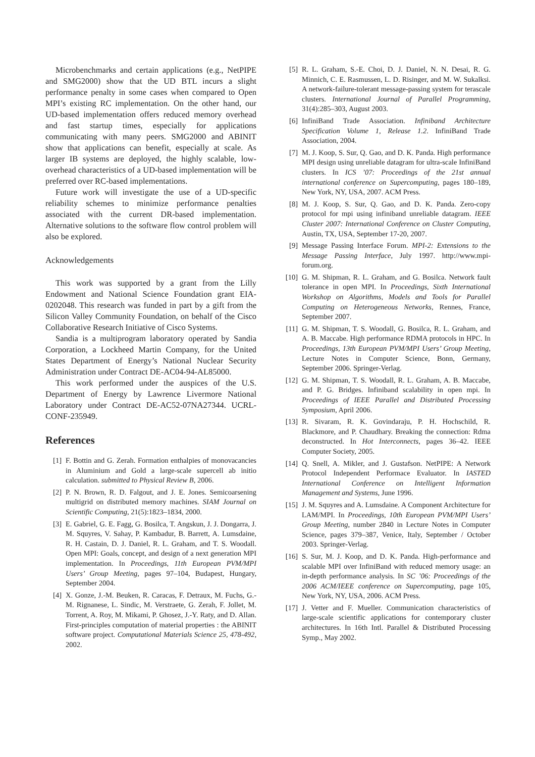Microbenchmarks and certain applications (e.g., NetPIPE and SMG2000) show that the UD BTL incurs a slight performance penalty in some cases when compared to Open MPI’s existing RC implementation. On the other hand, our UD-based implementation offers reduced memory overhead and fast startup times, especially for applications communicating with many peers. SMG2000 and ABINIT show that applications can benefit, especially at scale. As larger IB systems are deployed, the highly scalable, low-overhead characteristics of a UD-based implementation will be preferred over RC-based implementations.
Future work will investigate the use of a UD-specific reliability schemes to minimize performance penalties associated with the current DR-based implementation. Alternative solutions to the software flow control problem will also be explored.
Acknowledgements
This work was supported by a grant from the Lilly Endowment and National Science Foundation grant EIA-0202048. This research was funded in part by a gift from the Silicon Valley Community Foundation, on behalf of the Cisco Collaborative Research Initiative of Cisco Systems.
Sandia is a multiprogram laboratory operated by Sandia Corporation, a Lockheed Martin Company, for the United States Department of Energy’s National Nuclear Security Administration under Contract DE-AC04-94-AL85000.
This work performed under the auspices of the U.S. Department of Energy by Lawrence Livermore National Laboratory under Contract DE-AC52-07NA27344. UCRL-CONF-235949.
References
[1] F. Bottin and G. Zerah. Formation enthalpies of monovacancies in Aluminium and Gold a large-scale supercell ab initio calculation. submitted to Physical Review B, 2006.
[2] P. N. Brown, R. D. Falgout, and J. E. Jones. Semicoarsening multigrid on distributed memory machines. SIAM Journal on Scientific Computing, 21(5):1823–1834, 2000.
[3] E. Gabriel, G. E. Fagg, G. Bosilca, T. Angskun, J. J. Dongarra, J. M. Squyres, V. Sahay, P. Kambadur, B. Barrett, A. Lumsdaine, R. H. Castain, D. J. Daniel, R. L. Graham, and T. S. Woodall. Open MPI: Goals, concept, and design of a next generation MPI implementation. In Proceedings, 11th European PVM/MPI Users’ Group Meeting, pages 97–104, Budapest, Hungary, September 2004.
[4] X. Gonze, J.-M. Beuken, R. Caracas, F. Detraux, M. Fuchs, G.-M. Rignanese, L. Sindic, M. Verstraete, G. Zerah, F. Jollet, M. Torrent, A. Roy, M. Mikami, P. Ghosez, J.-Y. Raty, and D. Allan. First-principles computation of material properties : the ABINIT software project. Computational Materials Science 25, 478-492, 2002.
[5] R. L. Graham, S.-E. Choi, D. J. Daniel, N. N. Desai, R. G. Minnich, C. E. Rasmussen, L. D. Risinger, and M. W. Sukalksi. A network-failure-tolerant message-passing system for terascale clusters. International Journal of Parallel Programming, 31(4):285–303, August 2003.
[6] InfiniBand Trade Association. Infiniband Architecture Specification Volume 1, Release 1.2. InfiniBand Trade Association, 2004.
[7] M. J. Koop, S. Sur, Q. Gao, and D. K. Panda. High performance MPI design using unreliable datagram for ultra-scale InfiniBand clusters. In ICS ’07: Proceedings of the 21st annual international conference on Supercomputing, pages 180–189, New York, NY, USA, 2007. ACM Press.
[8] M. J. Koop, S. Sur, Q. Gao, and D. K. Panda. Zero-copy protocol for mpi using infiniband unreliable datagram. IEEE Cluster 2007: International Conference on Cluster Computing, Austin, TX, USA, September 17-20, 2007.
[9] Message Passing Interface Forum. MPI-2: Extensions to the Message Passing Interface, July 1997. http://www.mpi-forum.org.
[10] G. M. Shipman, R. L. Graham, and G. Bosilca. Network fault tolerance in open MPI. In Proceedings, Sixth International Workshop on Algorithms, Models and Tools for Parallel Computing on Heterogeneous Networks, Rennes, France, September 2007.
[11] G. M. Shipman, T. S. Woodall, G. Bosilca, R. L. Graham, and A. B. Maccabe. High performance RDMA protocols in HPC. In Proceedings, 13th European PVM/MPI Users’ Group Meeting, Lecture Notes in Computer Science, Bonn, Germany, September 2006. Springer-Verlag.
[12] G. M. Shipman, T. S. Woodall, R. L. Graham, A. B. Maccabe, and P. G. Bridges. Infiniband scalability in open mpi. In Proceedings of IEEE Parallel and Distributed Processing Symposium, April 2006.
[13] R. Sivaram, R. K. Govindaraju, P. H. Hochschild, R. Blackmore, and P. Chaudhary. Breaking the connection: Rdma deconstructed. In Hot Interconnects, pages 36–42. IEEE Computer Society, 2005.
[14] Q. Snell, A. Mikler, and J. Gustafson. NetPIPE: A Network Protocol Independent Performace Evaluator. In IASTED International Conference on Intelligent Information Management and Systems, June 1996.
[15] J. M. Squyres and A. Lumsdaine. A Component Architecture for LAM/MPI. In Proceedings, 10th European PVM/MPI Users’ Group Meeting, number 2840 in Lecture Notes in Computer Science, pages 379–387, Venice, Italy, September / October 2003. Springer-Verlag.
[16] S. Sur, M. J. Koop, and D. K. Panda. High-performance and scalable MPI over InfiniBand with reduced memory usage: an in-depth performance analysis. In SC ’06: Proceedings of the 2006 ACM/IEEE conference on Supercomputing, page 105, New York, NY, USA, 2006. ACM Press.
[17] J. Vetter and F. Mueller. Communication characteristics of large-scale scientific applications for contemporary cluster architectures. In 16th Intl. Parallel & Distributed Processing Symp., May 2002.